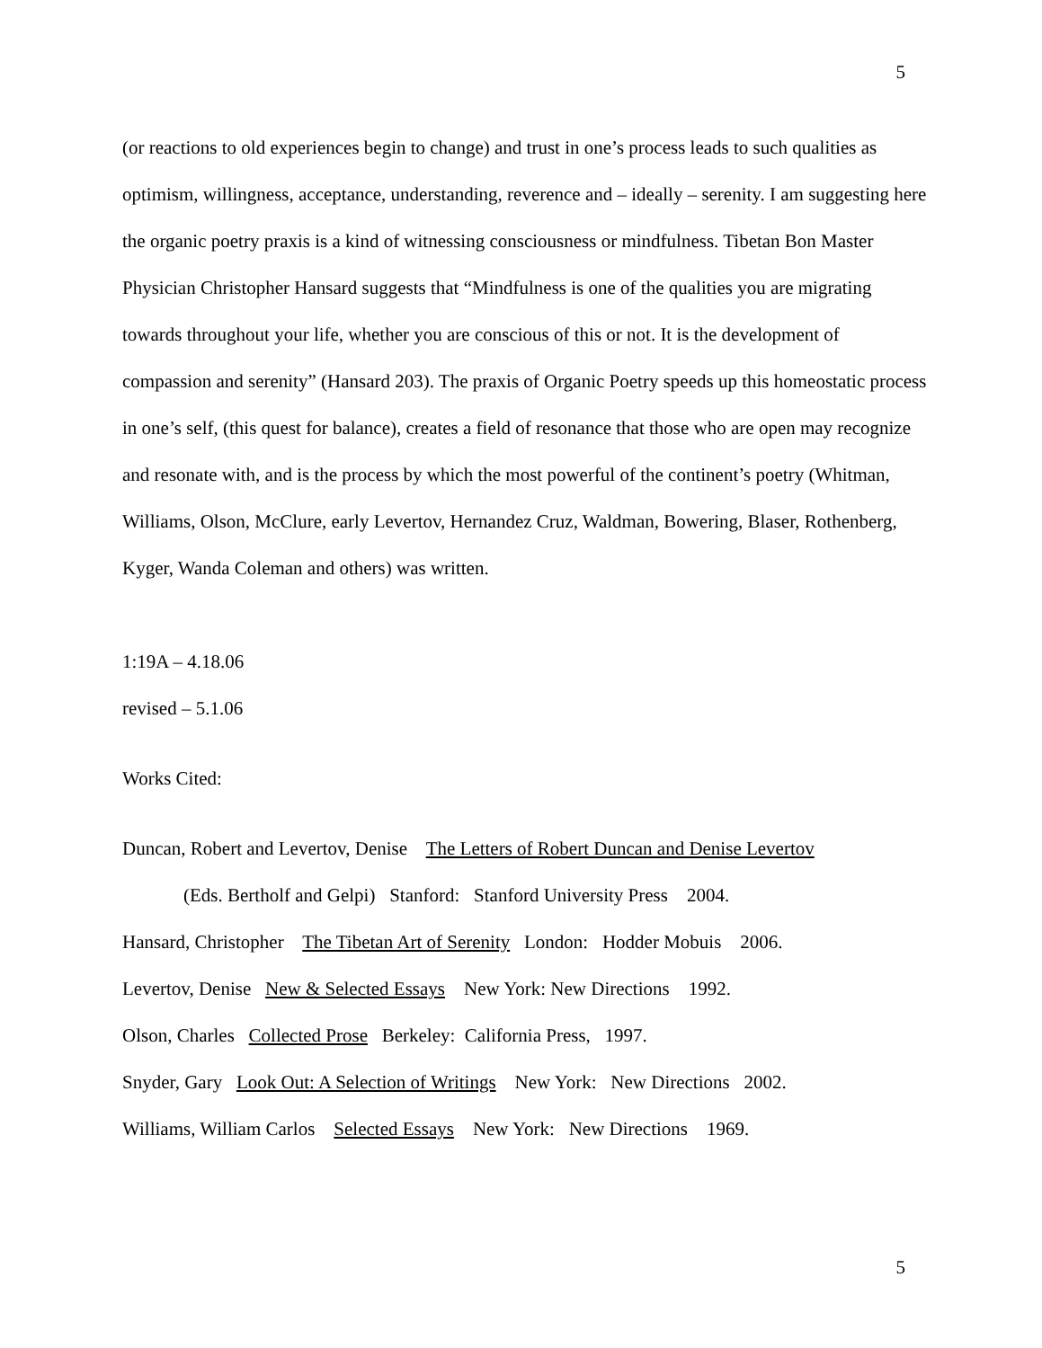5
(or reactions to old experiences begin to change) and trust in one’s process leads to such qualities as optimism, willingness, acceptance, understanding, reverence and – ideally – serenity. I am suggesting here the organic poetry praxis is a kind of witnessing consciousness or mindfulness. Tibetan Bon Master Physician Christopher Hansard suggests that “Mindfulness is one of the qualities you are migrating towards throughout your life, whether you are conscious of this or not. It is the development of compassion and serenity” (Hansard 203). The praxis of Organic Poetry speeds up this homeostatic process in one’s self, (this quest for balance), creates a field of resonance that those who are open may recognize and resonate with, and is the process by which the most powerful of the continent’s poetry (Whitman, Williams, Olson, McClure, early Levertov, Hernandez Cruz, Waldman, Bowering, Blaser, Rothenberg, Kyger, Wanda Coleman and others) was written.
1:19A – 4.18.06
revised – 5.1.06
Works Cited:
Duncan, Robert and Levertov, Denise The Letters of Robert Duncan and Denise Levertov
(Eds. Bertholf and Gelpi) Stanford: Stanford University Press 2004.
Hansard, Christopher The Tibetan Art of Serenity London: Hodder Mobuis 2006.
Levertov, Denise New & Selected Essays New York: New Directions 1992.
Olson, Charles Collected Prose Berkeley: California Press, 1997.
Snyder, Gary Look Out: A Selection of Writings New York: New Directions 2002.
Williams, William Carlos Selected Essays New York: New Directions 1969.
5